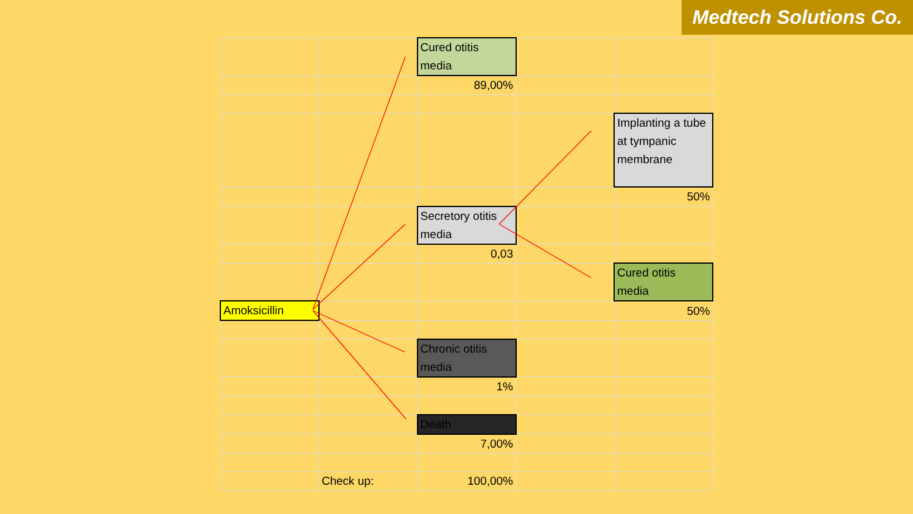Medtech Solutions Co.
| | | Cured otitis media | | |
| | | 89,00% | | |
| | | | | Implanting a tube at tympanic membrane |
| | | | | 50% |
| | | Secretory otitis media | | |
| | | 0,03 | | |
| | | | | Cured otitis media |
| Amoksicillin | | | | 50% |
| | | Chronic otitis media | | |
| | | 1% | | |
| | | Death | | |
| | | 7,00% | | |
| | Check up: | 100,00% | | |